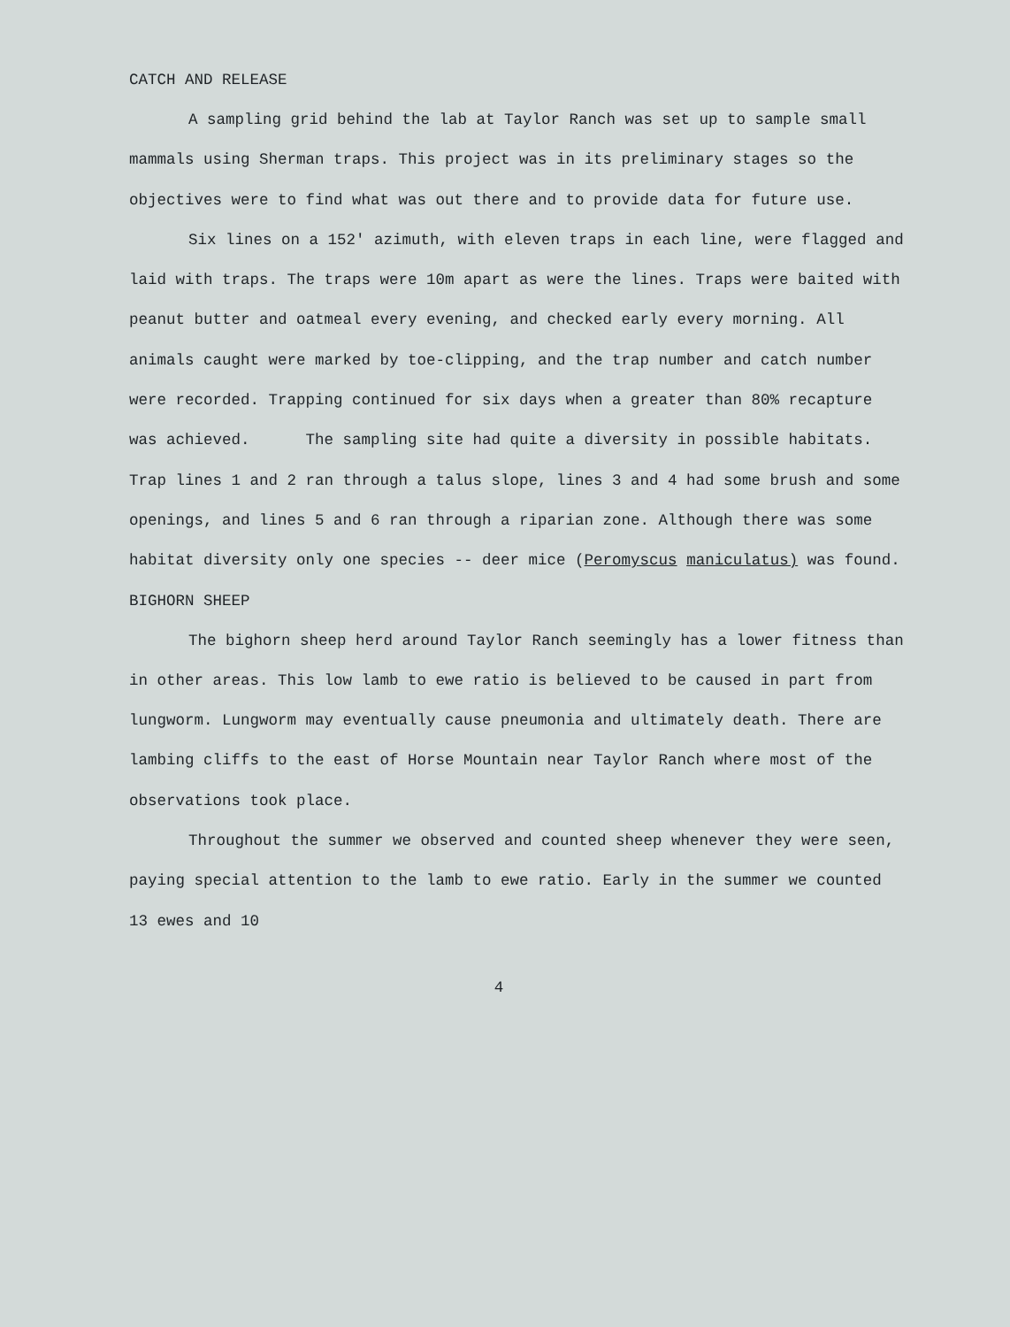CATCH AND RELEASE
A sampling grid behind the lab at Taylor Ranch was set up to sample small mammals using Sherman traps. This project was in its preliminary stages so the objectives were to find what was out there and to provide data for future use.
Six lines on a 152′ azimuth, with eleven traps in each line, were flagged and laid with traps. The traps were 10m apart as were the lines. Traps were baited with peanut butter and oatmeal every evening, and checked early every morning. All animals caught were marked by toe-clipping, and the trap number and catch number were recorded. Trapping continued for six days when a greater than 80% recapture was achieved. The sampling site had quite a diversity in possible habitats. Trap lines 1 and 2 ran through a talus slope, lines 3 and 4 had some brush and some openings, and lines 5 and 6 ran through a riparian zone. Although there was some habitat diversity only one species -- deer mice (Peromyscus maniculatus) was found.
BIGHORN SHEEP
The bighorn sheep herd around Taylor Ranch seemingly has a lower fitness than in other areas. This low lamb to ewe ratio is believed to be caused in part from lungworm. Lungworm may eventually cause pneumonia and ultimately death. There are lambing cliffs to the east of Horse Mountain near Taylor Ranch where most of the observations took place.
Throughout the summer we observed and counted sheep whenever they were seen, paying special attention to the lamb to ewe ratio. Early in the summer we counted 13 ewes and 10
4